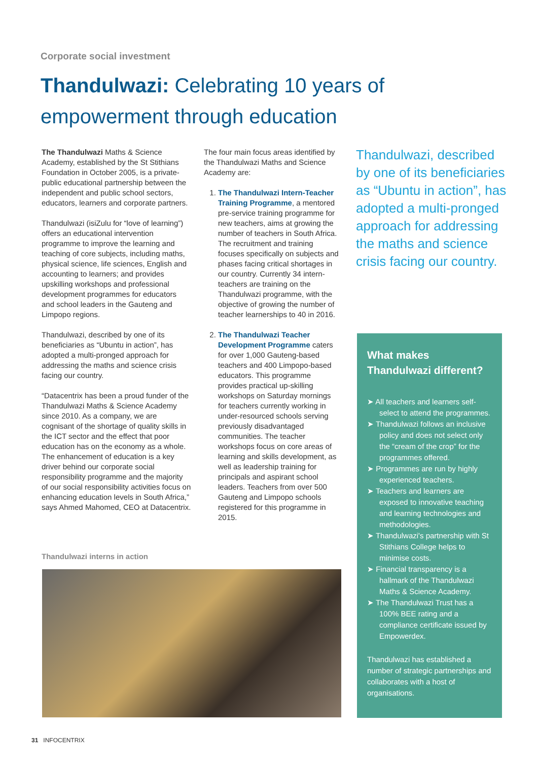Corporate social investment
Thandulwazi: Celebrating 10 years of empowerment through education
The Thandulwazi Maths & Science Academy, established by the St Stithians Foundation in October 2005, is a private-public educational partnership between the independent and public school sectors, educators, learners and corporate partners.
Thandulwazi (isiZulu for “love of learning”) offers an educational intervention programme to improve the learning and teaching of core subjects, including maths, physical science, life sciences, English and accounting to learners; and provides upskilling workshops and professional development programmes for educators and school leaders in the Gauteng and Limpopo regions.
Thandulwazi, described by one of its beneficiaries as “Ubuntu in action”, has adopted a multi-pronged approach for addressing the maths and science crisis facing our country.
“Datacentrix has been a proud funder of the Thandulwazi Maths & Science Academy since 2010. As a company, we are cognisant of the shortage of quality skills in the ICT sector and the effect that poor education has on the economy as a whole. The enhancement of education is a key driver behind our corporate social responsibility programme and the majority of our social responsibility activities focus on enhancing education levels in South Africa,” says Ahmed Mahomed, CEO at Datacentrix.
The four main focus areas identified by the Thandulwazi Maths and Science Academy are:
1. The Thandulwazi Intern-Teacher Training Programme, a mentored pre-service training programme for new teachers, aims at growing the number of teachers in South Africa. The recruitment and training focuses specifically on subjects and phases facing critical shortages in our country. Currently 34 intern-teachers are training on the Thandulwazi programme, with the objective of growing the number of teacher learnerships to 40 in 2016.
2. The Thandulwazi Teacher Development Programme caters for over 1,000 Gauteng-based teachers and 400 Limpopo-based educators. This programme provides practical up-skilling workshops on Saturday mornings for teachers currently working in under-resourced schools serving previously disadvantaged communities. The teacher workshops focus on core areas of learning and skills development, as well as leadership training for principals and aspirant school leaders. Teachers from over 500 Gauteng and Limpopo schools registered for this programme in 2015.
Thandulwazi, described by one of its beneficiaries as “Ubuntu in action”, has adopted a multi-pronged approach for addressing the maths and science crisis facing our country.
What makes Thandulwazi different?
➤ All teachers and learners self-select to attend the programmes.
➤ Thandulwazi follows an inclusive policy and does not select only the “cream of the crop” for the programmes offered.
➤ Programmes are run by highly experienced teachers.
➤ Teachers and learners are exposed to innovative teaching and learning technologies and methodologies.
➤ Thandulwazi's partnership with St Stithians College helps to minimise costs.
➤ Financial transparency is a hallmark of the Thandulwazi Maths & Science Academy.
➤ The Thandulwazi Trust has a 100% BEE rating and a compliance certificate issued by Empowerdex.
Thandulwazi has established a number of strategic partnerships and collaborates with a host of organisations.
Thandulwazi interns in action
31 INFOCENTRIX